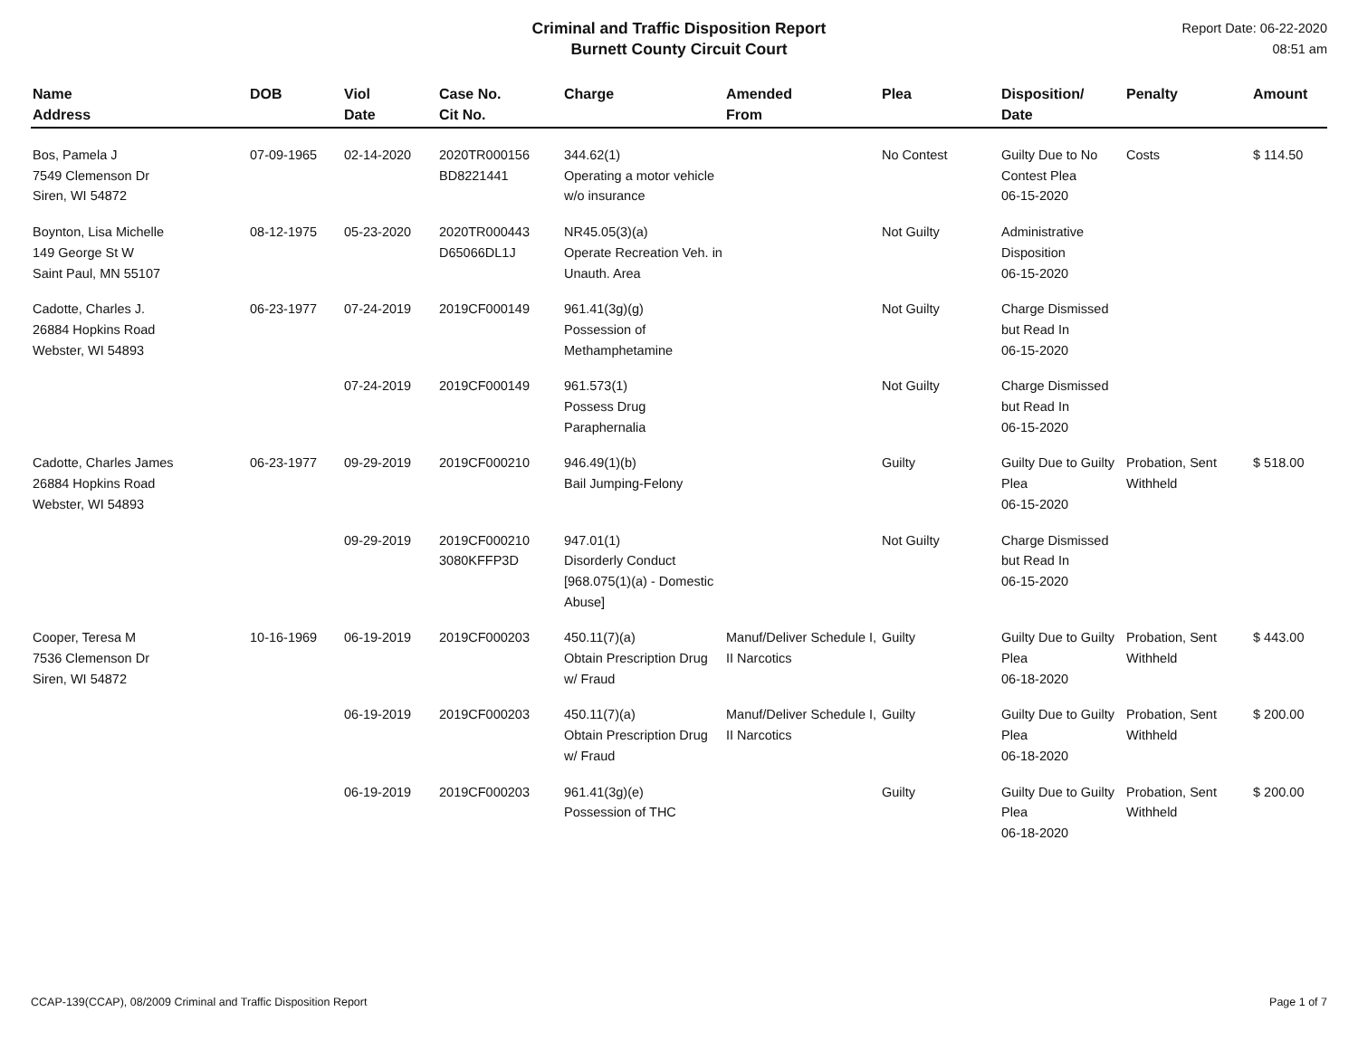Criminal and Traffic Disposition Report
Burnett County Circuit Court
Report Date: 06-22-2020
08:51 am
| Name Address | DOB | Viol Date | Case No. Cit No. | Charge | Amended From | Plea | Disposition/ Date | Penalty | Amount |
| --- | --- | --- | --- | --- | --- | --- | --- | --- | --- |
| Bos, Pamela J 7549 Clemenson Dr Siren, WI 54872 | 07-09-1965 | 02-14-2020 | 2020TR000156 BD8221441 | 344.62(1) Operating a motor vehicle w/o insurance | | No Contest | Guilty Due to No Contest Plea 06-15-2020 | Costs | $ 114.50 |
| Boynton, Lisa Michelle 149 George St W Saint Paul, MN 55107 | 08-12-1975 | 05-23-2020 | 2020TR000443 D65066DL1J | NR45.05(3)(a) Operate Recreation Veh. in Unauth. Area | | Not Guilty | Administrative Disposition 06-15-2020 | | |
| Cadotte, Charles J. 26884 Hopkins Road Webster, WI 54893 | 06-23-1977 | 07-24-2019 | 2019CF000149 | 961.41(3g)(g) Possession of Methamphetamine | | Not Guilty | Charge Dismissed but Read In 06-15-2020 | | |
| | | 07-24-2019 | 2019CF000149 | 961.573(1) Possess Drug Paraphernalia | | Not Guilty | Charge Dismissed but Read In 06-15-2020 | | |
| Cadotte, Charles James 26884 Hopkins Road Webster, WI 54893 | 06-23-1977 | 09-29-2019 | 2019CF000210 | 946.49(1)(b) Bail Jumping-Felony | | Guilty | Guilty Due to Guilty Plea 06-15-2020 | Probation, Sent Withheld | $ 518.00 |
| | | 09-29-2019 | 2019CF000210 3080KFFP3D | 947.01(1) Disorderly Conduct [968.075(1)(a) - Domestic Abuse] | | Not Guilty | Charge Dismissed but Read In 06-15-2020 | | |
| Cooper, Teresa M 7536 Clemenson Dr Siren, WI 54872 | 10-16-1969 | 06-19-2019 | 2019CF000203 | 450.11(7)(a) Obtain Prescription Drug w/ Fraud | Manuf/Deliver Schedule I, II Narcotics | Guilty | Guilty Due to Guilty Plea 06-18-2020 | Probation, Sent Withheld | $ 443.00 |
| | | 06-19-2019 | 2019CF000203 | 450.11(7)(a) Obtain Prescription Drug w/ Fraud | Manuf/Deliver Schedule I, II Narcotics | Guilty | Guilty Due to Guilty Plea 06-18-2020 | Probation, Sent Withheld | $ 200.00 |
| | | 06-19-2019 | 2019CF000203 | 961.41(3g)(e) Possession of THC | | Guilty | Guilty Due to Guilty Plea 06-18-2020 | Probation, Sent Withheld | $ 200.00 |
CCAP-139(CCAP), 08/2009 Criminal and Traffic Disposition Report Page 1 of 7